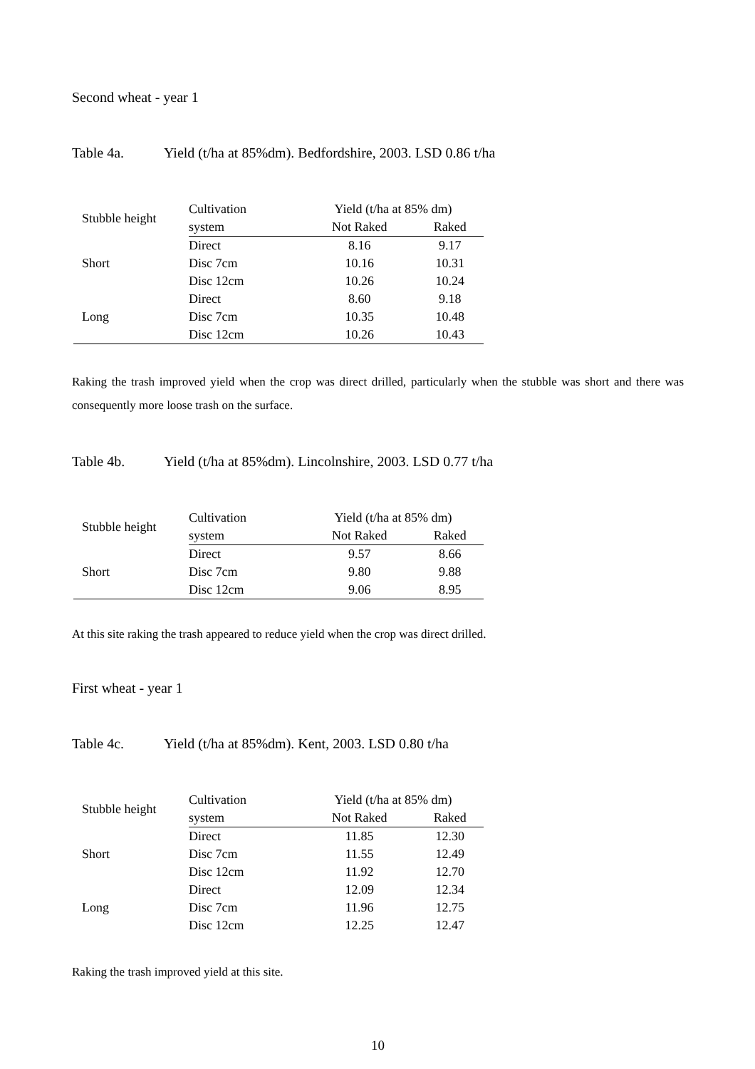Second wheat - year 1
Table 4a. Yield (t/ha at 85%dm). Bedfordshire, 2003. LSD 0.86 t/ha
| Stubble height | Cultivation | Yield (t/ha at 85% dm) | |
| --- | --- | --- | --- |
| | system | Not Raked | Raked |
| Short | Direct | 8.16 | 9.17 |
| | Disc 7cm | 10.16 | 10.31 |
| | Disc 12cm | 10.26 | 10.24 |
| Long | Direct | 8.60 | 9.18 |
| | Disc 7cm | 10.35 | 10.48 |
| | Disc 12cm | 10.26 | 10.43 |
Raking the trash improved yield when the crop was direct drilled, particularly when the stubble was short and there was consequently more loose trash on the surface.
Table 4b. Yield (t/ha at 85%dm). Lincolnshire, 2003. LSD 0.77 t/ha
| Stubble height | Cultivation | Yield (t/ha at 85% dm) | |
| --- | --- | --- | --- |
| | system | Not Raked | Raked |
| Short | Direct | 9.57 | 8.66 |
| | Disc 7cm | 9.80 | 9.88 |
| | Disc 12cm | 9.06 | 8.95 |
At this site raking the trash appeared to reduce yield when the crop was direct drilled.
First wheat - year 1
Table 4c. Yield (t/ha at 85%dm). Kent, 2003. LSD 0.80 t/ha
| Stubble height | Cultivation | Yield (t/ha at 85% dm) | |
| --- | --- | --- | --- |
| | system | Not Raked | Raked |
| Short | Direct | 11.85 | 12.30 |
| | Disc 7cm | 11.55 | 12.49 |
| | Disc 12cm | 11.92 | 12.70 |
| Long | Direct | 12.09 | 12.34 |
| | Disc 7cm | 11.96 | 12.75 |
| | Disc 12cm | 12.25 | 12.47 |
Raking the trash improved yield at this site.
10